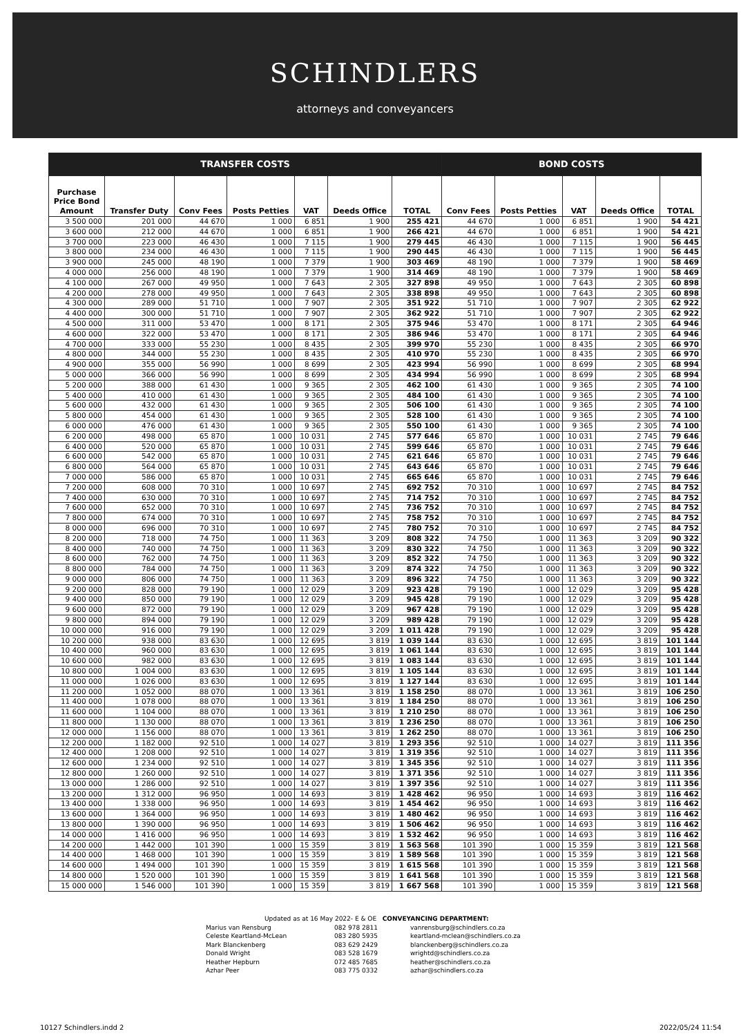SCHINDLERS
attorneys and conveyancers
| TRANSFER COSTS | | | | | | | BOND COSTS | | | | |
| --- | --- | --- | --- | --- | --- | --- | --- | --- | --- | --- | --- |
| Purchase Price Bond Amount | Transfer Duty | Conv Fees | Posts Petties | VAT | Deeds Office | TOTAL | Conv Fees | Posts Petties | VAT | Deeds Office | TOTAL |
| 3 500 000 | 201 000 | 44 670 | 1 000 | 6 851 | 1 900 | 255 421 | 44 670 | 1 000 | 6 851 | 1 900 | 54 421 |
| 3 600 000 | 212 000 | 44 670 | 1 000 | 6 851 | 1 900 | 266 421 | 44 670 | 1 000 | 6 851 | 1 900 | 54 421 |
| 3 700 000 | 223 000 | 46 430 | 1 000 | 7 115 | 1 900 | 279 445 | 46 430 | 1 000 | 7 115 | 1 900 | 56 445 |
| 3 800 000 | 234 000 | 46 430 | 1 000 | 7 115 | 1 900 | 290 445 | 46 430 | 1 000 | 7 115 | 1 900 | 56 445 |
| 3 900 000 | 245 000 | 48 190 | 1 000 | 7 379 | 1 900 | 303 469 | 48 190 | 1 000 | 7 379 | 1 900 | 58 469 |
| 4 000 000 | 256 000 | 48 190 | 1 000 | 7 379 | 1 900 | 314 469 | 48 190 | 1 000 | 7 379 | 1 900 | 58 469 |
| 4 100 000 | 267 000 | 49 950 | 1 000 | 7 643 | 2 305 | 327 898 | 49 950 | 1 000 | 7 643 | 2 305 | 60 898 |
| 4 200 000 | 278 000 | 49 950 | 1 000 | 7 643 | 2 305 | 338 898 | 49 950 | 1 000 | 7 643 | 2 305 | 60 898 |
| 4 300 000 | 289 000 | 51 710 | 1 000 | 7 907 | 2 305 | 351 922 | 51 710 | 1 000 | 7 907 | 2 305 | 62 922 |
| 4 400 000 | 300 000 | 51 710 | 1 000 | 7 907 | 2 305 | 362 922 | 51 710 | 1 000 | 7 907 | 2 305 | 62 922 |
| 4 500 000 | 311 000 | 53 470 | 1 000 | 8 171 | 2 305 | 375 946 | 53 470 | 1 000 | 8 171 | 2 305 | 64 946 |
| 4 600 000 | 322 000 | 53 470 | 1 000 | 8 171 | 2 305 | 386 946 | 53 470 | 1 000 | 8 171 | 2 305 | 64 946 |
| 4 700 000 | 333 000 | 55 230 | 1 000 | 8 435 | 2 305 | 399 970 | 55 230 | 1 000 | 8 435 | 2 305 | 66 970 |
| 4 800 000 | 344 000 | 55 230 | 1 000 | 8 435 | 2 305 | 410 970 | 55 230 | 1 000 | 8 435 | 2 305 | 66 970 |
| 4 900 000 | 355 000 | 56 990 | 1 000 | 8 699 | 2 305 | 423 994 | 56 990 | 1 000 | 8 699 | 2 305 | 68 994 |
| 5 000 000 | 366 000 | 56 990 | 1 000 | 8 699 | 2 305 | 434 994 | 56 990 | 1 000 | 8 699 | 2 305 | 68 994 |
| 5 200 000 | 388 000 | 61 430 | 1 000 | 9 365 | 2 305 | 462 100 | 61 430 | 1 000 | 9 365 | 2 305 | 74 100 |
| 5 400 000 | 410 000 | 61 430 | 1 000 | 9 365 | 2 305 | 484 100 | 61 430 | 1 000 | 9 365 | 2 305 | 74 100 |
| 5 600 000 | 432 000 | 61 430 | 1 000 | 9 365 | 2 305 | 506 100 | 61 430 | 1 000 | 9 365 | 2 305 | 74 100 |
| 5 800 000 | 454 000 | 61 430 | 1 000 | 9 365 | 2 305 | 528 100 | 61 430 | 1 000 | 9 365 | 2 305 | 74 100 |
| 6 000 000 | 476 000 | 61 430 | 1 000 | 9 365 | 2 305 | 550 100 | 61 430 | 1 000 | 9 365 | 2 305 | 74 100 |
| 6 200 000 | 498 000 | 65 870 | 1 000 | 10 031 | 2 745 | 577 646 | 65 870 | 1 000 | 10 031 | 2 745 | 79 646 |
| 6 400 000 | 520 000 | 65 870 | 1 000 | 10 031 | 2 745 | 599 646 | 65 870 | 1 000 | 10 031 | 2 745 | 79 646 |
| 6 600 000 | 542 000 | 65 870 | 1 000 | 10 031 | 2 745 | 621 646 | 65 870 | 1 000 | 10 031 | 2 745 | 79 646 |
| 6 800 000 | 564 000 | 65 870 | 1 000 | 10 031 | 2 745 | 643 646 | 65 870 | 1 000 | 10 031 | 2 745 | 79 646 |
| 7 000 000 | 586 000 | 65 870 | 1 000 | 10 031 | 2 745 | 665 646 | 65 870 | 1 000 | 10 031 | 2 745 | 79 646 |
| 7 200 000 | 608 000 | 70 310 | 1 000 | 10 697 | 2 745 | 692 752 | 70 310 | 1 000 | 10 697 | 2 745 | 84 752 |
| 7 400 000 | 630 000 | 70 310 | 1 000 | 10 697 | 2 745 | 714 752 | 70 310 | 1 000 | 10 697 | 2 745 | 84 752 |
| 7 600 000 | 652 000 | 70 310 | 1 000 | 10 697 | 2 745 | 736 752 | 70 310 | 1 000 | 10 697 | 2 745 | 84 752 |
| 7 800 000 | 674 000 | 70 310 | 1 000 | 10 697 | 2 745 | 758 752 | 70 310 | 1 000 | 10 697 | 2 745 | 84 752 |
| 8 000 000 | 696 000 | 70 310 | 1 000 | 10 697 | 2 745 | 780 752 | 70 310 | 1 000 | 10 697 | 2 745 | 84 752 |
| 8 200 000 | 718 000 | 74 750 | 1 000 | 11 363 | 3 209 | 808 322 | 74 750 | 1 000 | 11 363 | 3 209 | 90 322 |
| 8 400 000 | 740 000 | 74 750 | 1 000 | 11 363 | 3 209 | 830 322 | 74 750 | 1 000 | 11 363 | 3 209 | 90 322 |
| 8 600 000 | 762 000 | 74 750 | 1 000 | 11 363 | 3 209 | 852 322 | 74 750 | 1 000 | 11 363 | 3 209 | 90 322 |
| 8 800 000 | 784 000 | 74 750 | 1 000 | 11 363 | 3 209 | 874 322 | 74 750 | 1 000 | 11 363 | 3 209 | 90 322 |
| 9 000 000 | 806 000 | 74 750 | 1 000 | 11 363 | 3 209 | 896 322 | 74 750 | 1 000 | 11 363 | 3 209 | 90 322 |
| 9 200 000 | 828 000 | 79 190 | 1 000 | 12 029 | 3 209 | 923 428 | 79 190 | 1 000 | 12 029 | 3 209 | 95 428 |
| 9 400 000 | 850 000 | 79 190 | 1 000 | 12 029 | 3 209 | 945 428 | 79 190 | 1 000 | 12 029 | 3 209 | 95 428 |
| 9 600 000 | 872 000 | 79 190 | 1 000 | 12 029 | 3 209 | 967 428 | 79 190 | 1 000 | 12 029 | 3 209 | 95 428 |
| 9 800 000 | 894 000 | 79 190 | 1 000 | 12 029 | 3 209 | 989 428 | 79 190 | 1 000 | 12 029 | 3 209 | 95 428 |
| 10 000 000 | 916 000 | 79 190 | 1 000 | 12 029 | 3 209 | 1 011 428 | 79 190 | 1 000 | 12 029 | 3 209 | 95 428 |
| 10 200 000 | 938 000 | 83 630 | 1 000 | 12 695 | 3 819 | 1 039 144 | 83 630 | 1 000 | 12 695 | 3 819 | 101 144 |
| 10 400 000 | 960 000 | 83 630 | 1 000 | 12 695 | 3 819 | 1 061 144 | 83 630 | 1 000 | 12 695 | 3 819 | 101 144 |
| 10 600 000 | 982 000 | 83 630 | 1 000 | 12 695 | 3 819 | 1 083 144 | 83 630 | 1 000 | 12 695 | 3 819 | 101 144 |
| 10 800 000 | 1 004 000 | 83 630 | 1 000 | 12 695 | 3 819 | 1 105 144 | 83 630 | 1 000 | 12 695 | 3 819 | 101 144 |
| 11 000 000 | 1 026 000 | 83 630 | 1 000 | 12 695 | 3 819 | 1 127 144 | 83 630 | 1 000 | 12 695 | 3 819 | 101 144 |
| 11 200 000 | 1 052 000 | 88 070 | 1 000 | 13 361 | 3 819 | 1 158 250 | 88 070 | 1 000 | 13 361 | 3 819 | 106 250 |
| 11 400 000 | 1 078 000 | 88 070 | 1 000 | 13 361 | 3 819 | 1 184 250 | 88 070 | 1 000 | 13 361 | 3 819 | 106 250 |
| 11 600 000 | 1 104 000 | 88 070 | 1 000 | 13 361 | 3 819 | 1 210 250 | 88 070 | 1 000 | 13 361 | 3 819 | 106 250 |
| 11 800 000 | 1 130 000 | 88 070 | 1 000 | 13 361 | 3 819 | 1 236 250 | 88 070 | 1 000 | 13 361 | 3 819 | 106 250 |
| 12 000 000 | 1 156 000 | 88 070 | 1 000 | 13 361 | 3 819 | 1 262 250 | 88 070 | 1 000 | 13 361 | 3 819 | 106 250 |
| 12 200 000 | 1 182 000 | 92 510 | 1 000 | 14 027 | 3 819 | 1 293 356 | 92 510 | 1 000 | 14 027 | 3 819 | 111 356 |
| 12 400 000 | 1 208 000 | 92 510 | 1 000 | 14 027 | 3 819 | 1 319 356 | 92 510 | 1 000 | 14 027 | 3 819 | 111 356 |
| 12 600 000 | 1 234 000 | 92 510 | 1 000 | 14 027 | 3 819 | 1 345 356 | 92 510 | 1 000 | 14 027 | 3 819 | 111 356 |
| 12 800 000 | 1 260 000 | 92 510 | 1 000 | 14 027 | 3 819 | 1 371 356 | 92 510 | 1 000 | 14 027 | 3 819 | 111 356 |
| 13 000 000 | 1 286 000 | 92 510 | 1 000 | 14 027 | 3 819 | 1 397 356 | 92 510 | 1 000 | 14 027 | 3 819 | 111 356 |
| 13 200 000 | 1 312 000 | 96 950 | 1 000 | 14 693 | 3 819 | 1 428 462 | 96 950 | 1 000 | 14 693 | 3 819 | 116 462 |
| 13 400 000 | 1 338 000 | 96 950 | 1 000 | 14 693 | 3 819 | 1 454 462 | 96 950 | 1 000 | 14 693 | 3 819 | 116 462 |
| 13 600 000 | 1 364 000 | 96 950 | 1 000 | 14 693 | 3 819 | 1 480 462 | 96 950 | 1 000 | 14 693 | 3 819 | 116 462 |
| 13 800 000 | 1 390 000 | 96 950 | 1 000 | 14 693 | 3 819 | 1 506 462 | 96 950 | 1 000 | 14 693 | 3 819 | 116 462 |
| 14 000 000 | 1 416 000 | 96 950 | 1 000 | 14 693 | 3 819 | 1 532 462 | 96 950 | 1 000 | 14 693 | 3 819 | 116 462 |
| 14 200 000 | 1 442 000 | 101 390 | 1 000 | 15 359 | 3 819 | 1 563 568 | 101 390 | 1 000 | 15 359 | 3 819 | 121 568 |
| 14 400 000 | 1 468 000 | 101 390 | 1 000 | 15 359 | 3 819 | 1 589 568 | 101 390 | 1 000 | 15 359 | 3 819 | 121 568 |
| 14 600 000 | 1 494 000 | 101 390 | 1 000 | 15 359 | 3 819 | 1 615 568 | 101 390 | 1 000 | 15 359 | 3 819 | 121 568 |
| 14 800 000 | 1 520 000 | 101 390 | 1 000 | 15 359 | 3 819 | 1 641 568 | 101 390 | 1 000 | 15 359 | 3 819 | 121 568 |
| 15 000 000 | 1 546 000 | 101 390 | 1 000 | 15 359 | 3 819 | 1 667 568 | 101 390 | 1 000 | 15 359 | 3 819 | 121 568 |
Updated as at 16 May 2022- E & OE CONVEYANCING DEPARTMENT:
Marius van Rensburg 082 978 2811 vanrensburg@schindlers.co.za
Celeste Keartland-McLean 083 280 5935 keartland-mclean@schindlers.co.za
Mark Blanckenberg 083 629 2429 blanckenberg@schindlers.co.za
Donald Wright 083 528 1679 wrightd@schindlers.co.za
Heather Hepburn 072 485 7685 heather@schindlers.co.za
Azhar Peer 083 775 0332 azhar@schindlers.co.za
10127 Schindlers.indd 2 2022/05/24 11:54